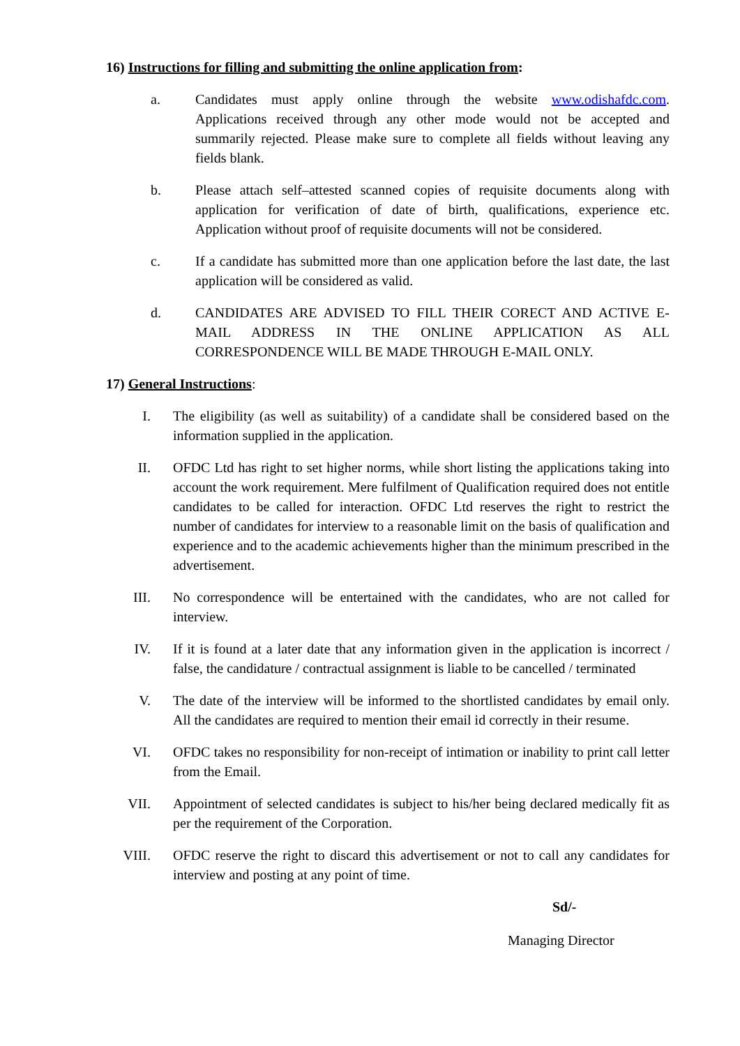16) Instructions for filling and submitting the online application from:
a. Candidates must apply online through the website www.odishafdc.com. Applications received through any other mode would not be accepted and summarily rejected. Please make sure to complete all fields without leaving any fields blank.
b. Please attach self–attested scanned copies of requisite documents along with application for verification of date of birth, qualifications, experience etc. Application without proof of requisite documents will not be considered.
c. If a candidate has submitted more than one application before the last date, the last application will be considered as valid.
d. CANDIDATES ARE ADVISED TO FILL THEIR CORECT AND ACTIVE E-MAIL ADDRESS IN THE ONLINE APPLICATION AS ALL CORRESPONDENCE WILL BE MADE THROUGH E-MAIL ONLY.
17) General Instructions:
I. The eligibility (as well as suitability) of a candidate shall be considered based on the information supplied in the application.
II. OFDC Ltd has right to set higher norms, while short listing the applications taking into account the work requirement. Mere fulfilment of Qualification required does not entitle candidates to be called for interaction. OFDC Ltd reserves the right to restrict the number of candidates for interview to a reasonable limit on the basis of qualification and experience and to the academic achievements higher than the minimum prescribed in the advertisement.
III. No correspondence will be entertained with the candidates, who are not called for interview.
IV. If it is found at a later date that any information given in the application is incorrect / false, the candidature / contractual assignment is liable to be cancelled / terminated
V. The date of the interview will be informed to the shortlisted candidates by email only. All the candidates are required to mention their email id correctly in their resume.
VI. OFDC takes no responsibility for non-receipt of intimation or inability to print call letter from the Email.
VII. Appointment of selected candidates is subject to his/her being declared medically fit as per the requirement of the Corporation.
VIII. OFDC reserve the right to discard this advertisement or not to call any candidates for interview and posting at any point of time.
Sd/-
Managing Director